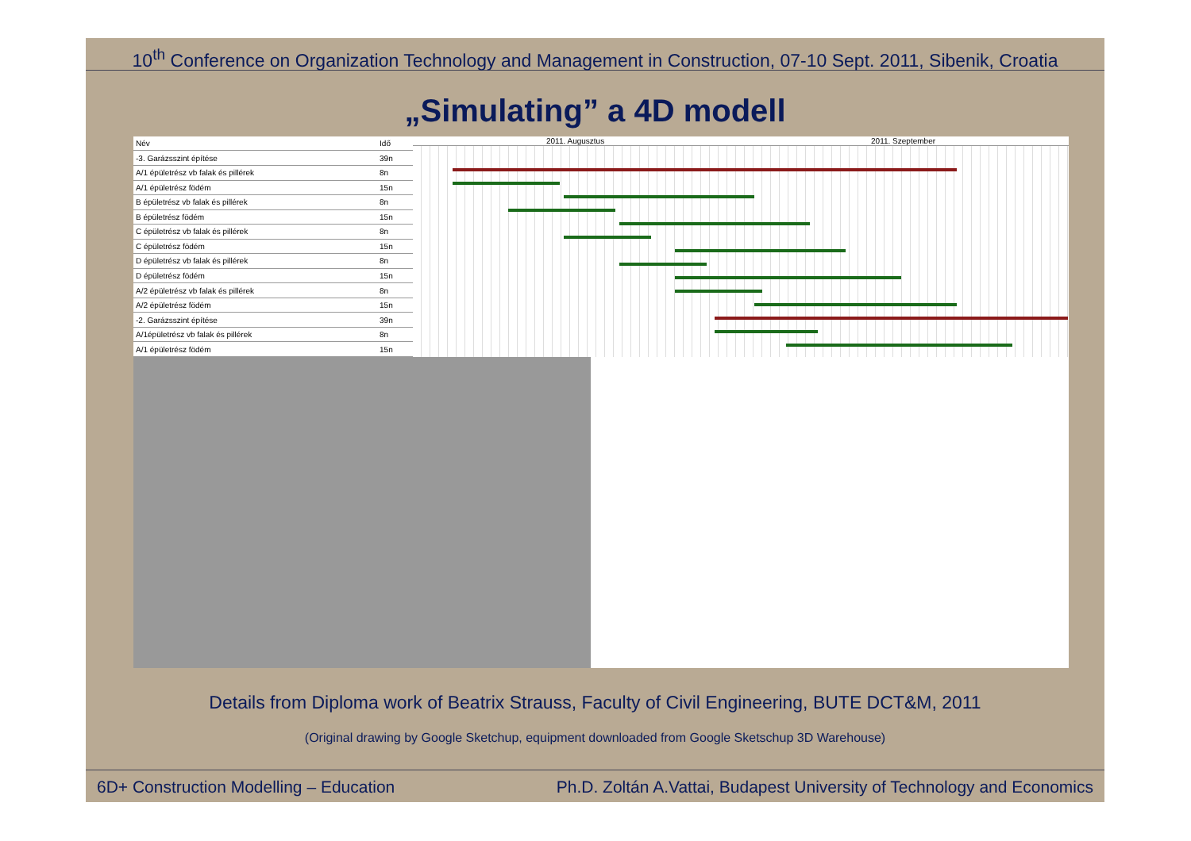10<sup>th</sup> Conference on Organization Technology and Management in Construction, 07-10 Sept. 2011, Sibenik, Croatia
„Simulating” a 4D modell
| Név | Idő |
| --- | --- |
| -3. Garázsszint építése | 39n |
| A/1 épületrész vb falak és pillérek | 8n |
| A/1 épületrész födém | 15n |
| B épületrész vb falak és pillérek | 8n |
| B épületrész födém | 15n |
| C épületrész vb falak és pillérek | 8n |
| C épületrész födém | 15n |
| D épületrész vb falak és pillérek | 8n |
| D épületrész födém | 15n |
| A/2 épületrész vb falak és pillérek | 8n |
| A/2 épületrész födém | 15n |
| -2. Garázsszint építése | 39n |
| A/1épületrész vb falak és pillérek | 8n |
| A/1 épületrész födém | 15n |
2011. Augusztus 2011. Szeptember
Details from Diploma work of Beatrix Strauss, Faculty of Civil Engineering, BUTE DCT&M, 2011
(Original drawing by Google Sketchup, equipment downloaded from Google Sketschup 3D Warehouse)
6D+ Construction Modelling – Education Ph.D. Zoltán A.Vattai, Budapest University of Technology and Economics